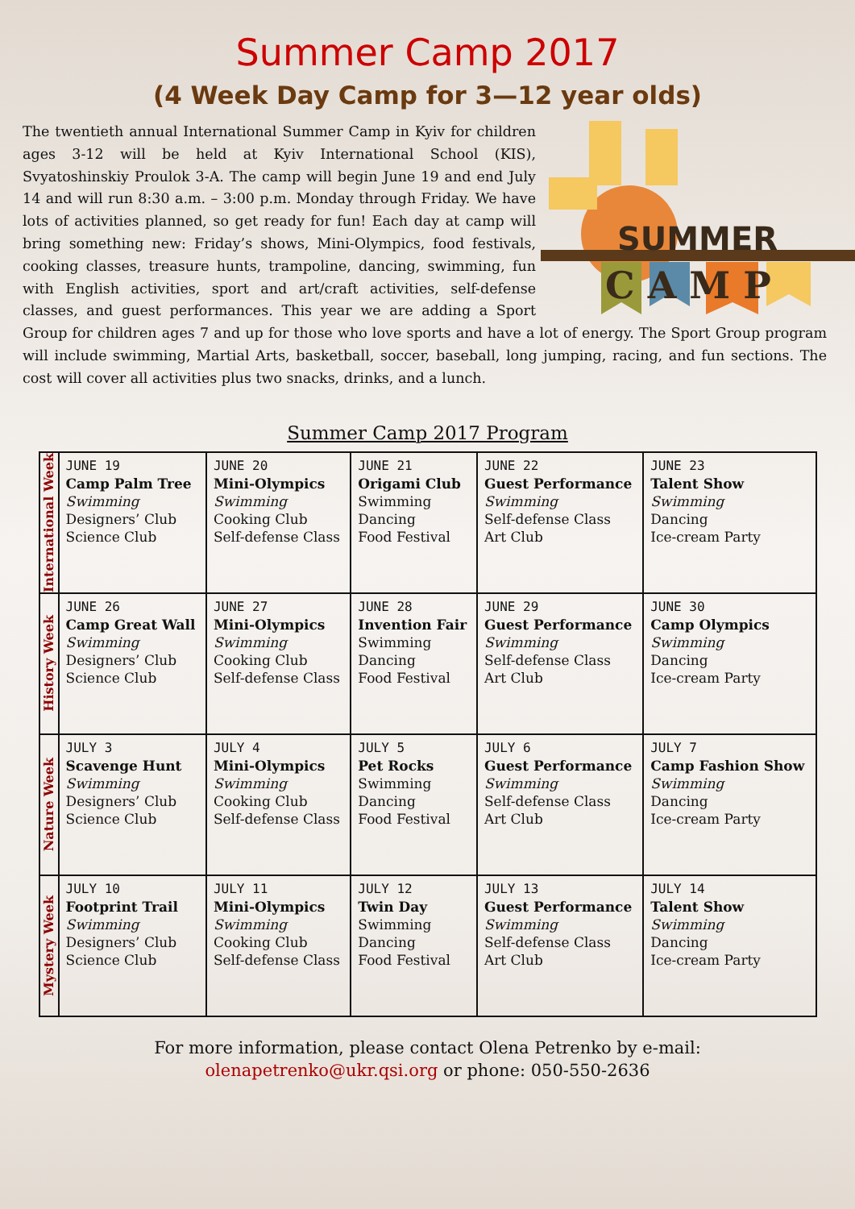Summer Camp 2017
(4 Week Day Camp for 3—12 year olds)
SUMMER
C A M P
The twentieth annual International Summer Camp in Kyiv for children ages 3-12 will be held at Kyiv International School (KIS), Svyatoshinskiy Proulok 3-A. The camp will begin June 19 and end July 14 and will run 8:30 a.m. – 3:00 p.m. Monday through Friday. We have lots of activities planned, so get ready for fun! Each day at camp will bring something new: Friday’s shows, Mini-Olympics, food festivals, cooking classes, treasure hunts, trampoline, dancing, swimming, fun with English activities, sport and art/craft activities, self-defense classes, and guest performances. This year we are adding a Sport Group for children ages 7 and up for those who love sports and have a lot of energy. The Sport Group program will include swimming, Martial Arts, basketball, soccer, baseball, long jumping, racing, and fun sections. The cost will cover all activities plus two snacks, drinks, and a lunch.
Summer Camp 2017 Program
| International Week | JUNE 19 Camp Palm Tree Swimming Designers’ Club Science Club | JUNE 20 Mini-Olympics Swimming Cooking Club Self-defense Class | JUNE 21 Origami Club Swimming Dancing Food Festival | JUNE 22 Guest Performance Swimming Self-defense Class Art Club | JUNE 23 Talent Show Swimming Dancing Ice-cream Party |
| History Week | JUNE 26 Camp Great Wall Swimming Designers’ Club Science Club | JUNE 27 Mini-Olympics Swimming Cooking Club Self-defense Class | JUNE 28 Invention Fair Swimming Dancing Food Festival | JUNE 29 Guest Performance Swimming Self-defense Class Art Club | JUNE 30 Camp Olympics Swimming Dancing Ice-cream Party |
| Nature Week | JULY 3 Scavenge Hunt Swimming Designers’ Club Science Club | JULY 4 Mini-Olympics Swimming Cooking Club Self-defense Class | JULY 5 Pet Rocks Swimming Dancing Food Festival | JULY 6 Guest Performance Swimming Self-defense Class Art Club | JULY 7 Camp Fashion Show Swimming Dancing Ice-cream Party |
| Mystery Week | JULY 10 Footprint Trail Swimming Designers’ Club Science Club | JULY 11 Mini-Olympics Swimming Cooking Club Self-defense Class | JULY 12 Twin Day Swimming Dancing Food Festival | JULY 13 Guest Performance Swimming Self-defense Class Art Club | JULY 14 Talent Show Swimming Dancing Ice-cream Party |
For more information, please contact Olena Petrenko by e-mail:
olenapetrenko@ukr.qsi.org or phone: 050-550-2636